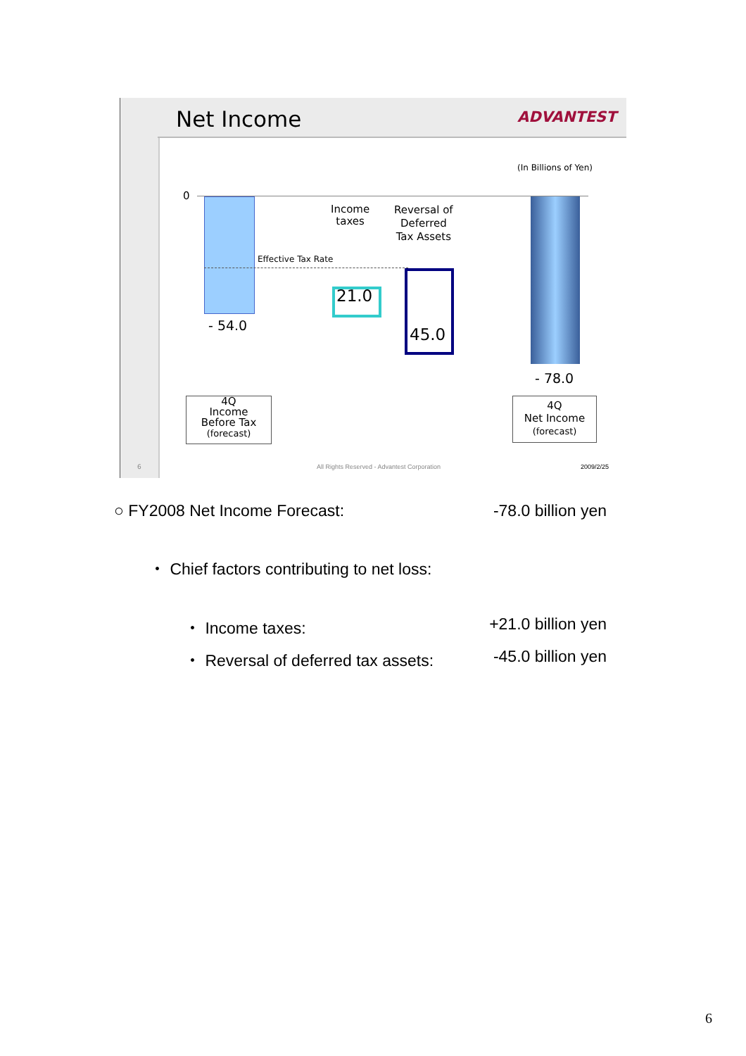Net Income ADVANTEST
(In Billions of Yen)
0
Effective Tax Rate
- 54.0
Income
taxes
Reversal of
Deferred
Tax Assets
21.0
45.0
- 78.0
4Q
Income
Before Tax
(forecast)
4Q
Net Income
(forecast)
6
All Rights Reserved - Advantest Corporation
2009/2/25
○ FY2008 Net Income Forecast: -78.0 billion yen
・ Chief factors contributing to net loss:
・ Income taxes: +21.0 billion yen
・ Reversal of deferred tax assets: -45.0 billion yen
6